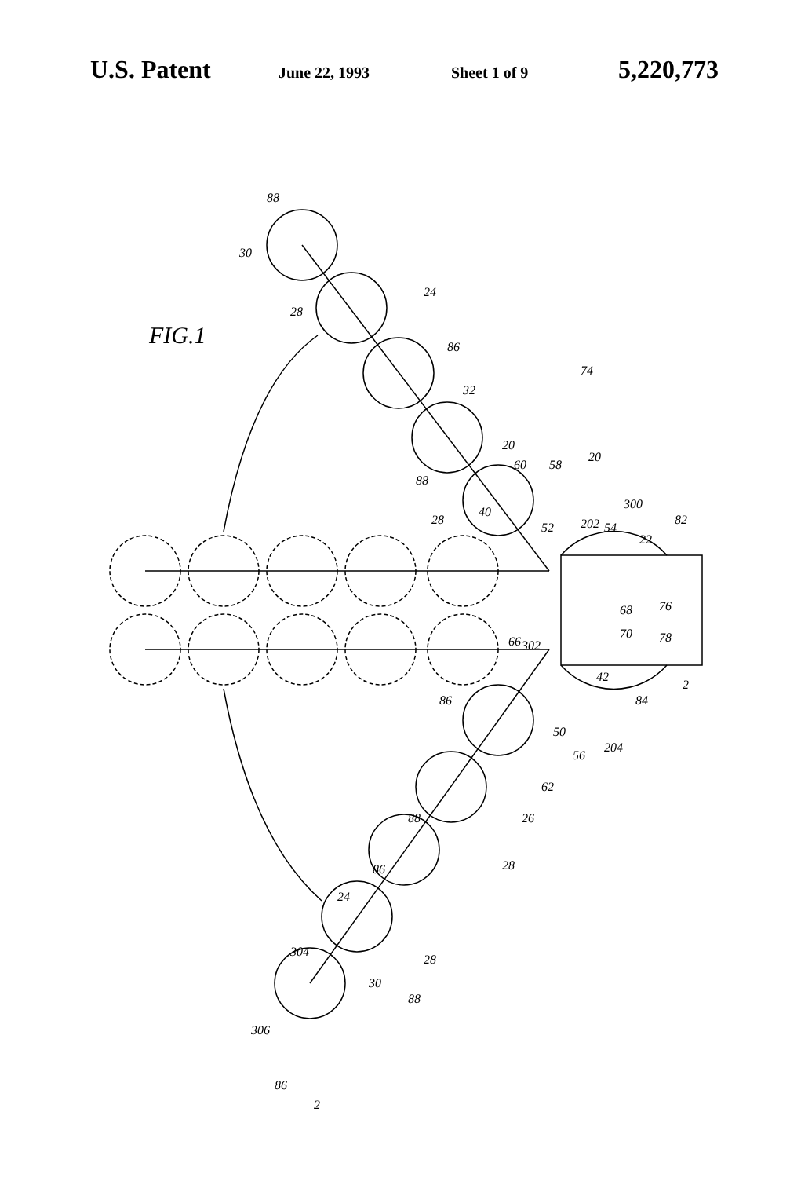U.S. Patent
June 22, 1993 Sheet 1 of 9
5,220,773
FIG.1
88
30
28
24
86
32
20
60
58
20
88
28
40
52
202
54
300
22
82
74
68
70
76
78
302
66
42
84
2
50
56
204
86
62
26
88
28
86
24
28
304
88
30
306
86
2